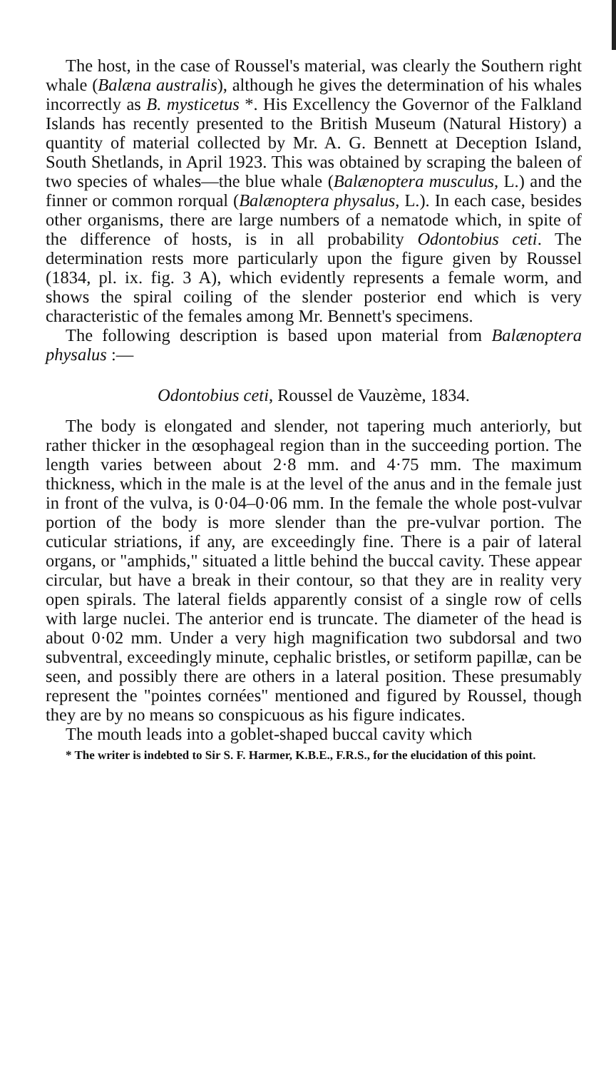The host, in the case of Roussel's material, was clearly the Southern right whale (Balæna australis), although he gives the determination of his whales incorrectly as B. mysticetus *. His Excellency the Governor of the Falkland Islands has recently presented to the British Museum (Natural History) a quantity of material collected by Mr. A. G. Bennett at Deception Island, South Shetlands, in April 1923. This was obtained by scraping the baleen of two species of whales—the blue whale (Balænoptera musculus, L.) and the finner or common rorqual (Balænoptera physalus, L.). In each case, besides other organisms, there are large numbers of a nematode which, in spite of the difference of hosts, is in all probability Odontobius ceti. The determination rests more particularly upon the figure given by Roussel (1834, pl. ix. fig. 3 A), which evidently represents a female worm, and shows the spiral coiling of the slender posterior end which is very characteristic of the females among Mr. Bennett's specimens.
The following description is based upon material from Balænoptera physalus :—
Odontobius ceti, Roussel de Vauzème, 1834.
The body is elongated and slender, not tapering much anteriorly, but rather thicker in the œsophageal region than in the succeeding portion. The length varies between about 2·8 mm. and 4·75 mm. The maximum thickness, which in the male is at the level of the anus and in the female just in front of the vulva, is 0·04–0·06 mm. In the female the whole post-vulvar portion of the body is more slender than the pre-vulvar portion. The cuticular striations, if any, are exceedingly fine. There is a pair of lateral organs, or "amphids," situated a little behind the buccal cavity. These appear circular, but have a break in their contour, so that they are in reality very open spirals. The lateral fields apparently consist of a single row of cells with large nuclei. The anterior end is truncate. The diameter of the head is about 0·02 mm. Under a very high magnification two subdorsal and two subventral, exceedingly minute, cephalic bristles, or setiform papillæ, can be seen, and possibly there are others in a lateral position. These presumably represent the "pointes cornées" mentioned and figured by Roussel, though they are by no means so conspicuous as his figure indicates.
The mouth leads into a goblet-shaped buccal cavity which
* The writer is indebted to Sir S. F. Harmer, K.B.E., F.R.S., for the elucidation of this point.